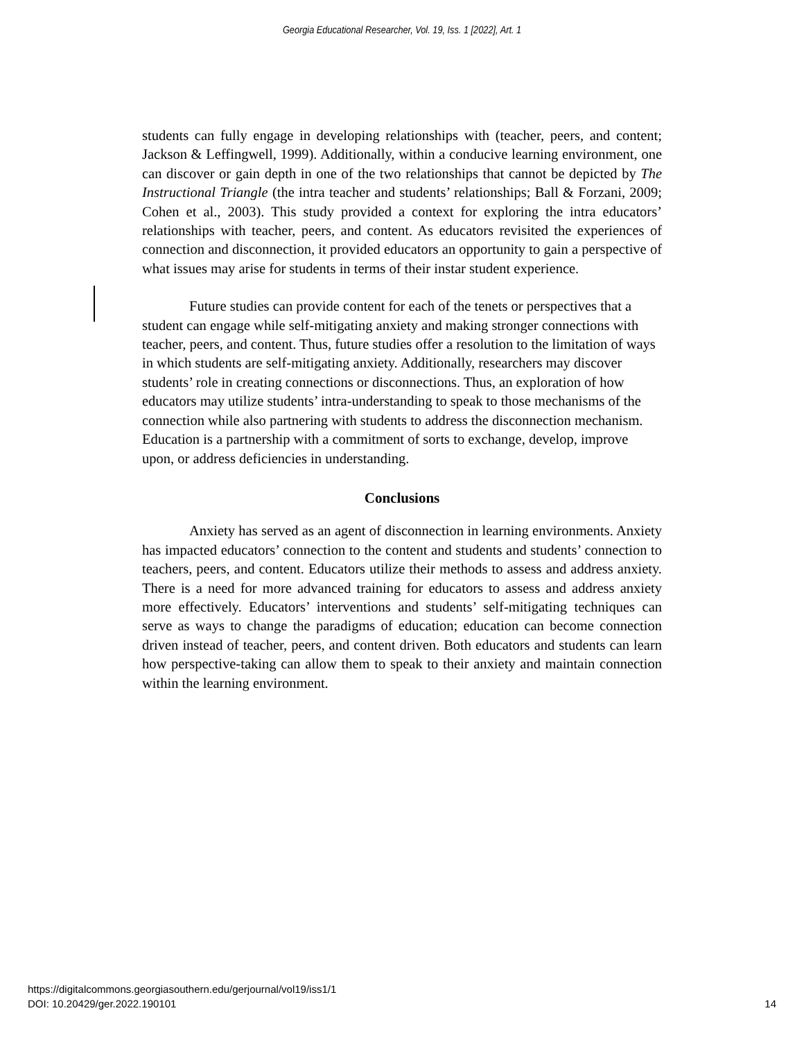Georgia Educational Researcher, Vol. 19, Iss. 1 [2022], Art. 1
students can fully engage in developing relationships with (teacher, peers, and content; Jackson & Leffingwell, 1999). Additionally, within a conducive learning environment, one can discover or gain depth in one of the two relationships that cannot be depicted by The Instructional Triangle (the intra teacher and students’ relationships; Ball & Forzani, 2009; Cohen et al., 2003). This study provided a context for exploring the intra educators’ relationships with teacher, peers, and content. As educators revisited the experiences of connection and disconnection, it provided educators an opportunity to gain a perspective of what issues may arise for students in terms of their instar student experience.
Future studies can provide content for each of the tenets or perspectives that a student can engage while self-mitigating anxiety and making stronger connections with teacher, peers, and content. Thus, future studies offer a resolution to the limitation of ways in which students are self-mitigating anxiety. Additionally, researchers may discover students’ role in creating connections or disconnections. Thus, an exploration of how educators may utilize students’ intra-understanding to speak to those mechanisms of the connection while also partnering with students to address the disconnection mechanism. Education is a partnership with a commitment of sorts to exchange, develop, improve upon, or address deficiencies in understanding.
Conclusions
Anxiety has served as an agent of disconnection in learning environments. Anxiety has impacted educators’ connection to the content and students and students’ connection to teachers, peers, and content. Educators utilize their methods to assess and address anxiety. There is a need for more advanced training for educators to assess and address anxiety more effectively. Educators’ interventions and students’ self-mitigating techniques can serve as ways to change the paradigms of education; education can become connection driven instead of teacher, peers, and content driven. Both educators and students can learn how perspective-taking can allow them to speak to their anxiety and maintain connection within the learning environment.
https://digitalcommons.georgiasouthern.edu/gerjournal/vol19/iss1/1
DOI: 10.20429/ger.2022.190101
14